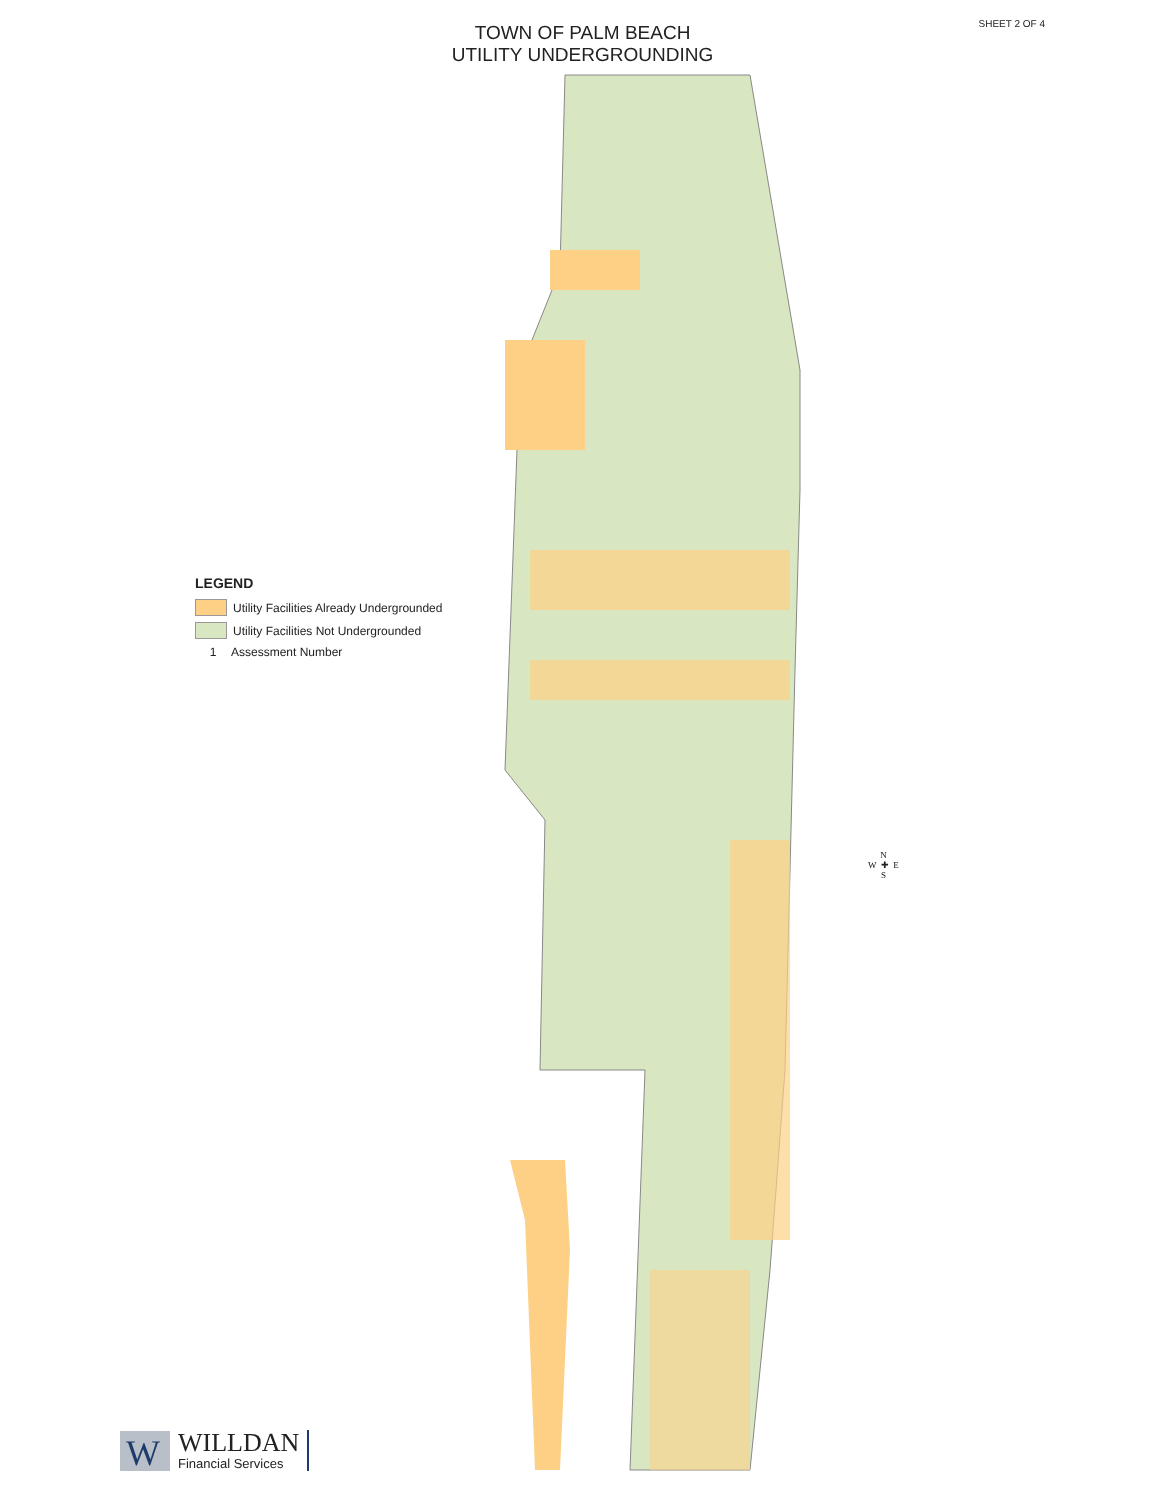SHEET 2 OF 4
TOWN OF PALM BEACH
UTILITY UNDERGROUNDING
LEGEND
Utility Facilities Already Undergrounded
Utility Facilities Not Undergrounded
1 Assessment Number
N
W ✚ E
S
W
WILLDAN
Financial Services